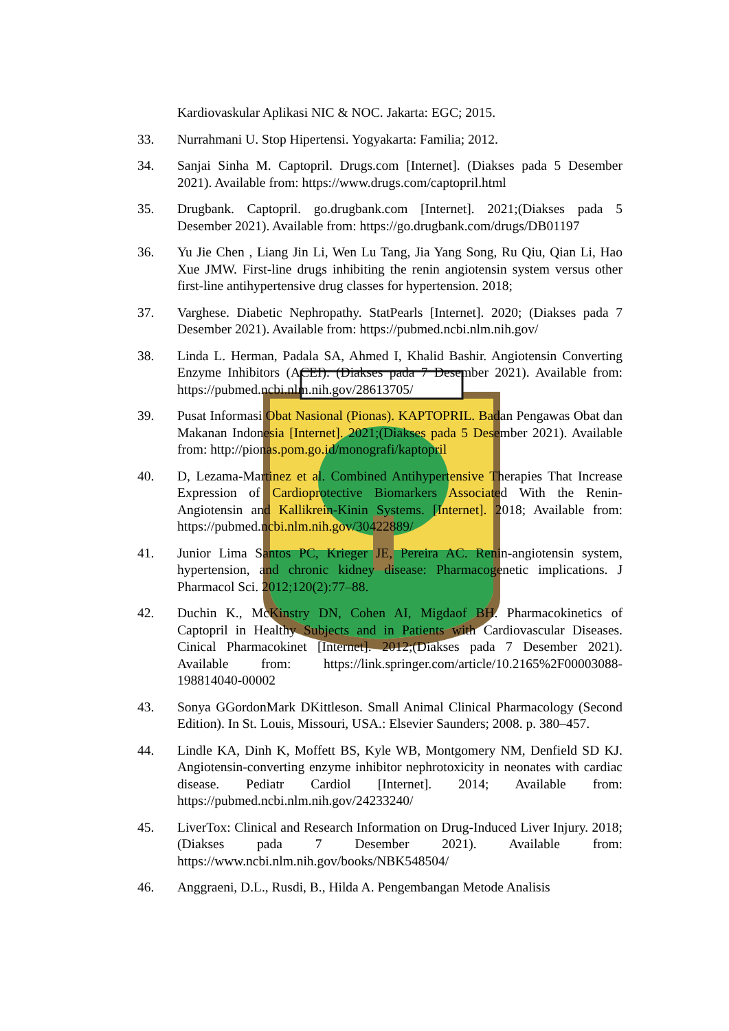Kardiovaskular Aplikasi NIC & NOC. Jakarta: EGC; 2015.
33. Nurrahmani U. Stop Hipertensi. Yogyakarta: Familia; 2012.
34. Sanjai Sinha M. Captopril. Drugs.com [Internet]. (Diakses pada 5 Desember 2021). Available from: https://www.drugs.com/captopril.html
35. Drugbank. Captopril. go.drugbank.com [Internet]. 2021;(Diakses pada 5 Desember 2021). Available from: https://go.drugbank.com/drugs/DB01197
36. Yu Jie Chen , Liang Jin Li, Wen Lu Tang, Jia Yang Song, Ru Qiu, Qian Li, Hao Xue JMW. First-line drugs inhibiting the renin angiotensin system versus other first-line antihypertensive drug classes for hypertension. 2018;
37. Varghese. Diabetic Nephropathy. StatPearls [Internet]. 2020; (Diakses pada 7 Desember 2021). Available from: https://pubmed.ncbi.nlm.nih.gov/
38. Linda L. Herman, Padala SA, Ahmed I, Khalid Bashir. Angiotensin Converting Enzyme Inhibitors (ACEI). (Diakses pada 7 Desember 2021). Available from: https://pubmed.ncbi.nlm.nih.gov/28613705/
39. Pusat Informasi Obat Nasional (Pionas). KAPTOPRIL. Badan Pengawas Obat dan Makanan Indonesia [Internet]. 2021;(Diakses pada 5 Desember 2021). Available from: http://pionas.pom.go.id/monografi/kaptopril
40. D, Lezama-Martinez et al. Combined Antihypertensive Therapies That Increase Expression of Cardioprotective Biomarkers Associated With the Renin-Angiotensin and Kallikrein-Kinin Systems. [Internet]. 2018; Available from: https://pubmed.ncbi.nlm.nih.gov/30422889/
41. Junior Lima Santos PC, Krieger JE, Pereira AC. Renin-angiotensin system, hypertension, and chronic kidney disease: Pharmacogenetic implications. J Pharmacol Sci. 2012;120(2):77–88.
42. Duchin K., McKinstry DN, Cohen AI, Migdaof BH. Pharmacokinetics of Captopril in Healthy Subjects and in Patients with Cardiovascular Diseases. Cinical Pharmacokinet [Internet]. 2012;(Diakses pada 7 Desember 2021). Available from: https://link.springer.com/article/10.2165%2F00003088-198814040-00002
43. Sonya GGordonMark DKittleson. Small Animal Clinical Pharmacology (Second Edition). In St. Louis, Missouri, USA.: Elsevier Saunders; 2008. p. 380–457.
44. Lindle KA, Dinh K, Moffett BS, Kyle WB, Montgomery NM, Denfield SD KJ. Angiotensin-converting enzyme inhibitor nephrotoxicity in neonates with cardiac disease. Pediatr Cardiol [Internet]. 2014; Available from: https://pubmed.ncbi.nlm.nih.gov/24233240/
45. LiverTox: Clinical and Research Information on Drug-Induced Liver Injury. 2018;(Diakses pada 7 Desember 2021). Available from: https://www.ncbi.nlm.nih.gov/books/NBK548504/
46. Anggraeni, D.L., Rusdi, B., Hilda A. Pengembangan Metode Analisis